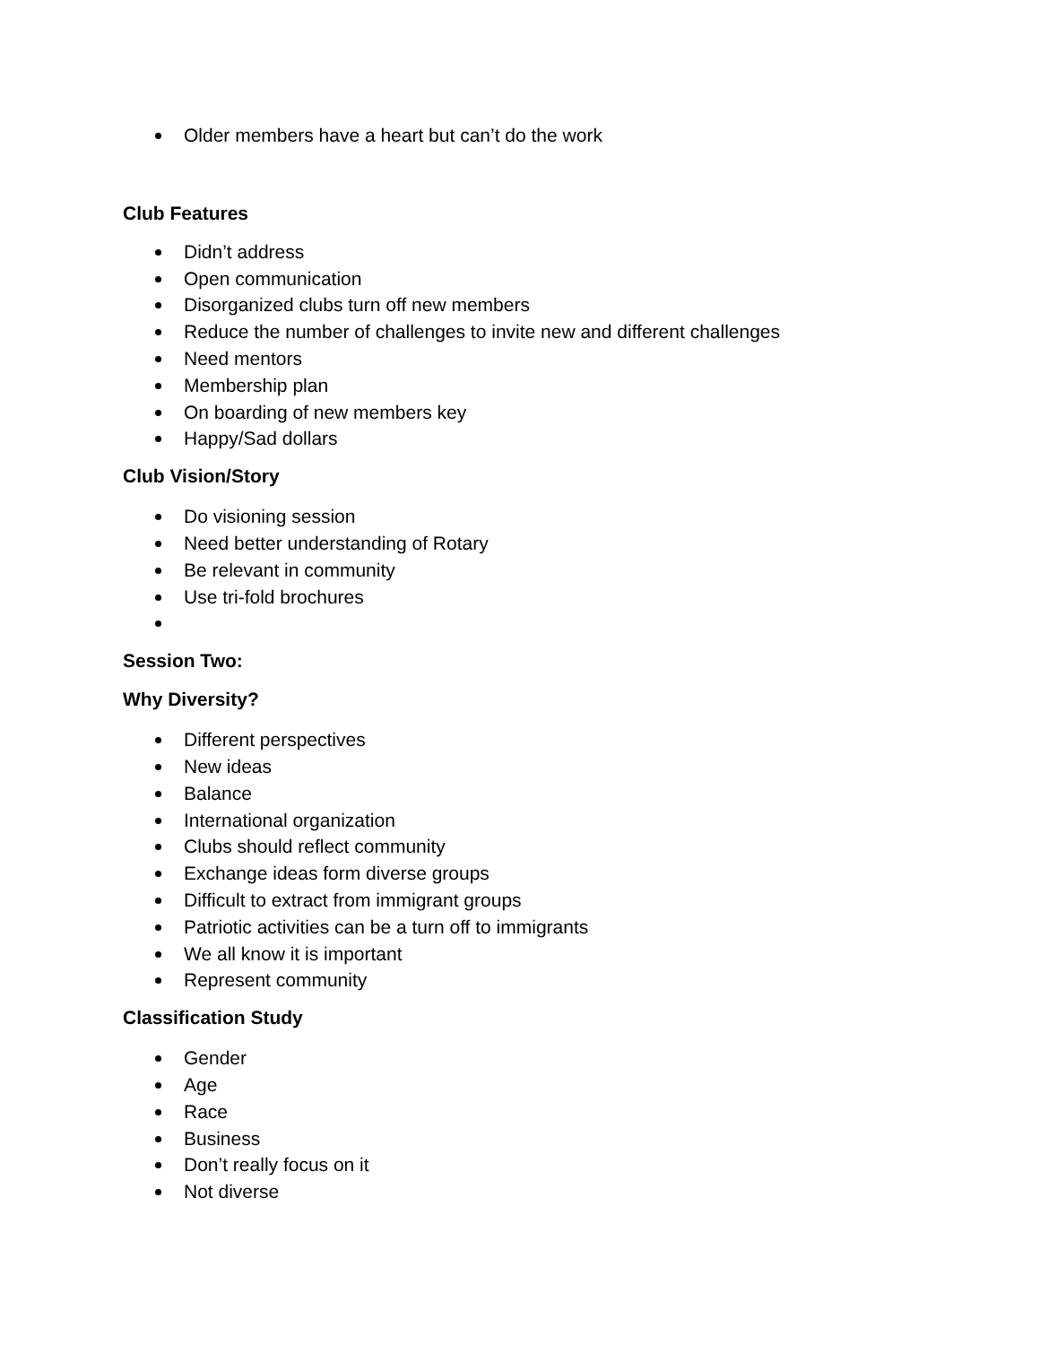Older members have a heart but can’t do the work
Club Features
Didn’t address
Open communication
Disorganized clubs turn off new members
Reduce the number of challenges to invite new and different challenges
Need mentors
Membership plan
On boarding of new members key
Happy/Sad dollars
Club Vision/Story
Do visioning session
Need better understanding of Rotary
Be relevant in community
Use tri-fold brochures
Session Two:
Why Diversity?
Different perspectives
New ideas
Balance
International organization
Clubs should reflect community
Exchange ideas form diverse groups
Difficult to extract from immigrant groups
Patriotic activities can be a turn off to immigrants
We all know it is important
Represent community
Classification Study
Gender
Age
Race
Business
Don’t really focus on it
Not diverse